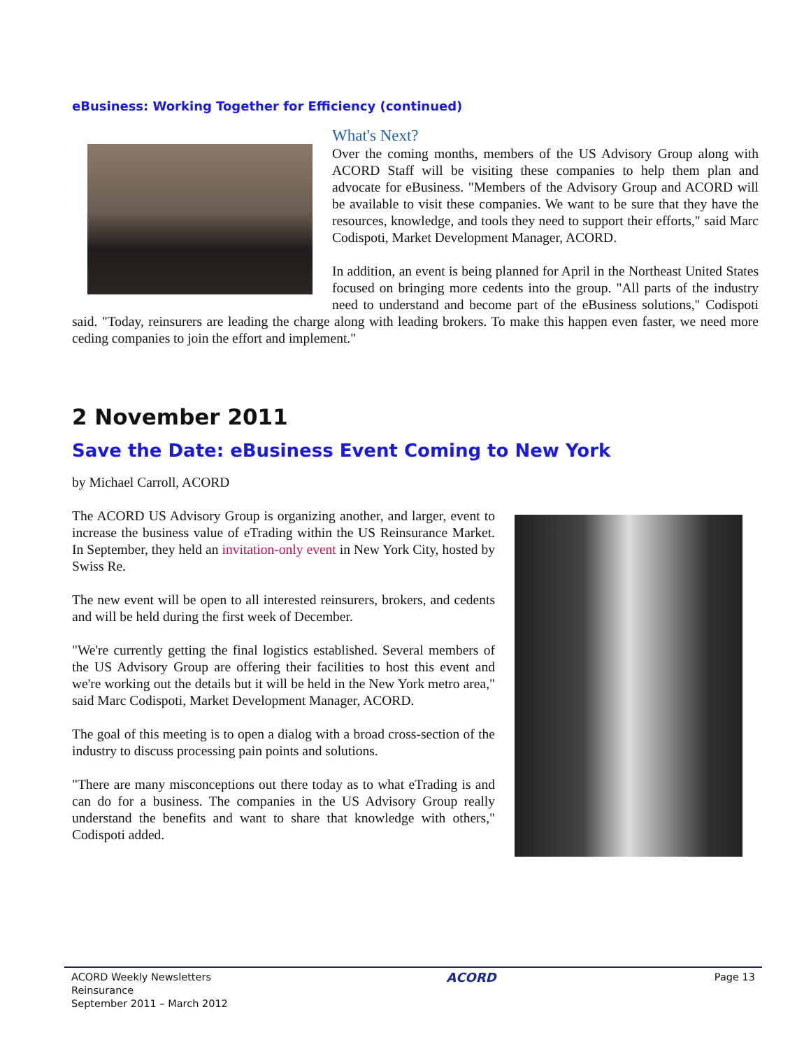eBusiness: Working Together for Efficiency (continued)
What's Next?
Over the coming months, members of the US Advisory Group along with ACORD Staff will be visiting these companies to help them plan and advocate for eBusiness. "Members of the Advisory Group and ACORD will be available to visit these companies. We want to be sure that they have the resources, knowledge, and tools they need to support their efforts," said Marc Codispoti, Market Development Manager, ACORD.
In addition, an event is being planned for April in the Northeast United States focused on bringing more cedents into the group. "All parts of the industry need to understand and become part of the eBusiness solutions," Codispoti said. "Today, reinsurers are leading the charge along with leading brokers. To make this happen even faster, we need more ceding companies to join the effort and implement."
2 November 2011
Save the Date: eBusiness Event Coming to New York
by Michael Carroll, ACORD
The ACORD US Advisory Group is organizing another, and larger, event to increase the business value of eTrading within the US Reinsurance Market. In September, they held an invitation-only event in New York City, hosted by Swiss Re.
The new event will be open to all interested reinsurers, brokers, and cedents and will be held during the first week of December.
"We're currently getting the final logistics established. Several members of the US Advisory Group are offering their facilities to host this event and we're working out the details but it will be held in the New York metro area," said Marc Codispoti, Market Development Manager, ACORD.
The goal of this meeting is to open a dialog with a broad cross-section of the industry to discuss processing pain points and solutions.
"There are many misconceptions out there today as to what eTrading is and can do for a business. The companies in the US Advisory Group really understand the benefits and want to share that knowledge with others," Codispoti added.
ACORD Weekly Newsletters
Reinsurance
September 2011 – March 2012
ACORD
Page 13